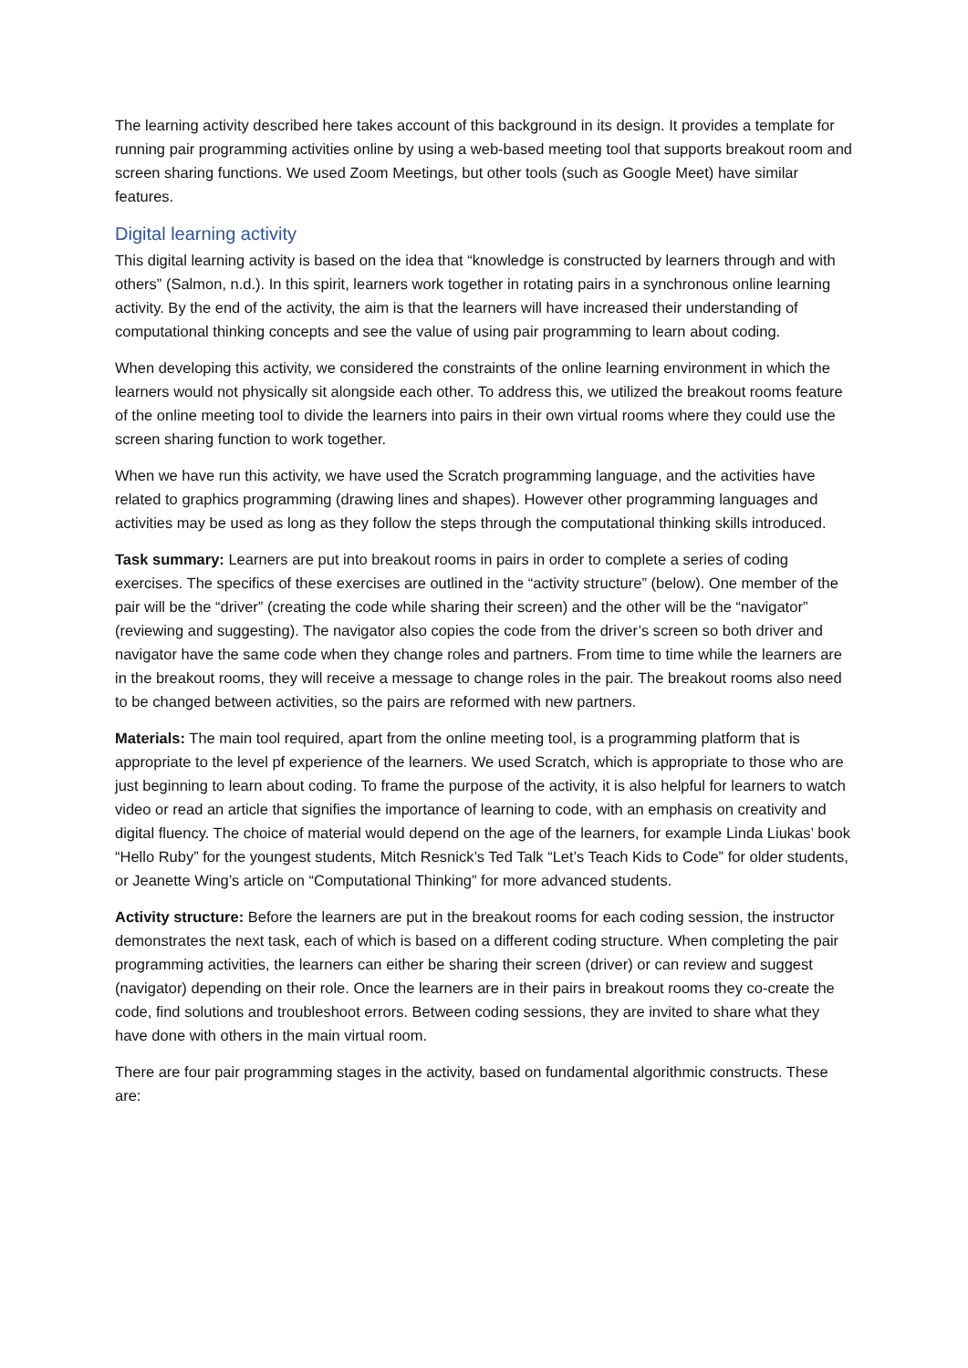The learning activity described here takes account of this background in its design. It provides a template for running pair programming activities online by using a web-based meeting tool that supports breakout room and screen sharing functions. We used Zoom Meetings, but other tools (such as Google Meet) have similar features.
Digital learning activity
This digital learning activity is based on the idea that “knowledge is constructed by learners through and with others” (Salmon, n.d.). In this spirit, learners work together in rotating pairs in a synchronous online learning activity. By the end of the activity, the aim is that the learners will have increased their understanding of computational thinking concepts and see the value of using pair programming to learn about coding.
When developing this activity, we considered the constraints of the online learning environment in which the learners would not physically sit alongside each other. To address this, we utilized the breakout rooms feature of the online meeting tool to divide the learners into pairs in their own virtual rooms where they could use the screen sharing function to work together.
When we have run this activity, we have used the Scratch programming language, and the activities have related to graphics programming (drawing lines and shapes). However other programming languages and activities may be used as long as they follow the steps through the computational thinking skills introduced.
Task summary: Learners are put into breakout rooms in pairs in order to complete a series of coding exercises. The specifics of these exercises are outlined in the “activity structure” (below). One member of the pair will be the “driver” (creating the code while sharing their screen) and the other will be the “navigator” (reviewing and suggesting). The navigator also copies the code from the driver’s screen so both driver and navigator have the same code when they change roles and partners. From time to time while the learners are in the breakout rooms, they will receive a message to change roles in the pair. The breakout rooms also need to be changed between activities, so the pairs are reformed with new partners.
Materials: The main tool required, apart from the online meeting tool, is a programming platform that is appropriate to the level pf experience of the learners. We used Scratch, which is appropriate to those who are just beginning to learn about coding. To frame the purpose of the activity, it is also helpful for learners to watch video or read an article that signifies the importance of learning to code, with an emphasis on creativity and digital fluency. The choice of material would depend on the age of the learners, for example Linda Liukas’ book “Hello Ruby” for the youngest students, Mitch Resnick’s Ted Talk “Let’s Teach Kids to Code” for older students, or Jeanette Wing’s article on “Computational Thinking” for more advanced students.
Activity structure: Before the learners are put in the breakout rooms for each coding session, the instructor demonstrates the next task, each of which is based on a different coding structure. When completing the pair programming activities, the learners can either be sharing their screen (driver) or can review and suggest (navigator) depending on their role. Once the learners are in their pairs in breakout rooms they co-create the code, find solutions and troubleshoot errors. Between coding sessions, they are invited to share what they have done with others in the main virtual room.
There are four pair programming stages in the activity, based on fundamental algorithmic constructs. These are: